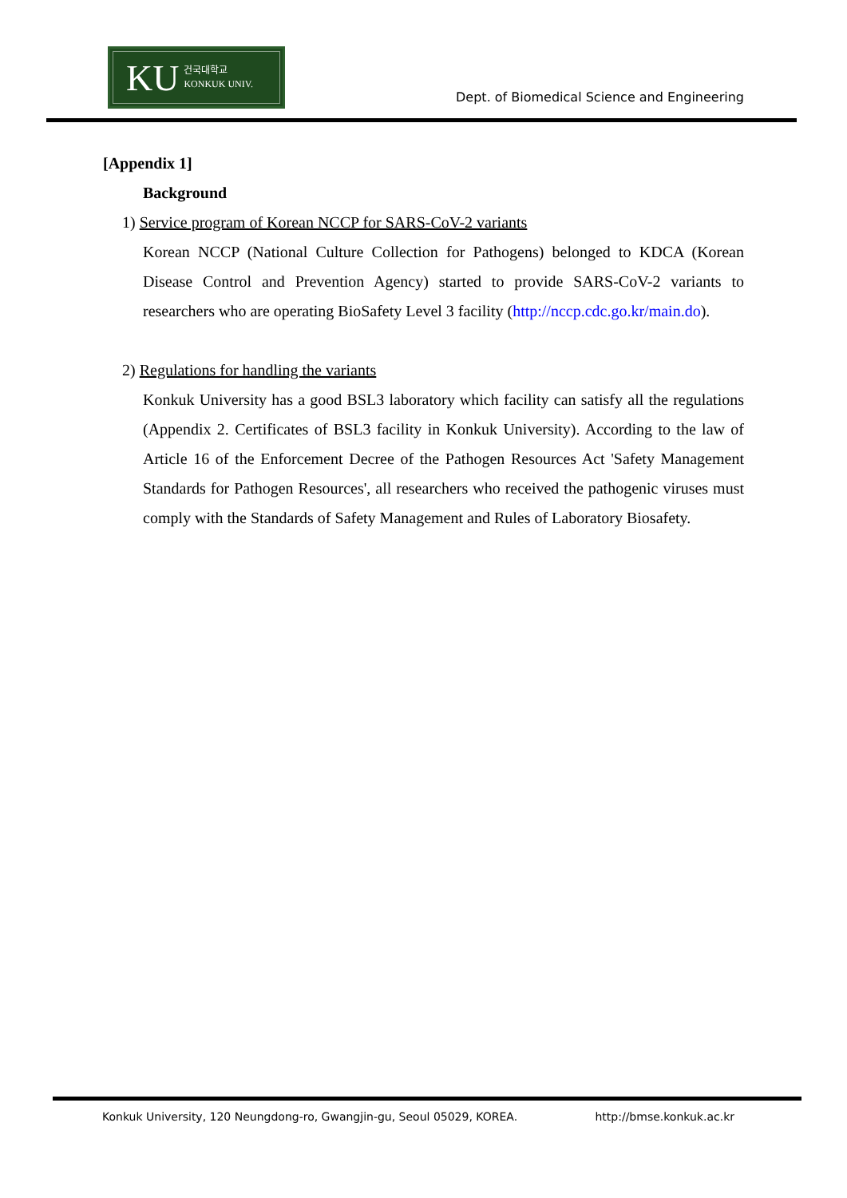KU 건국대학교
KONKUK UNIV.
Dept. of Biomedical Science and Engineering
[Appendix 1]
Background
1) Service program of Korean NCCP for SARS-CoV-2 variants
Korean NCCP (National Culture Collection for Pathogens) belonged to KDCA (Korean Disease Control and Prevention Agency) started to provide SARS-CoV-2 variants to researchers who are operating BioSafety Level 3 facility (http://nccp.cdc.go.kr/main.do).
2) Regulations for handling the variants
Konkuk University has a good BSL3 laboratory which facility can satisfy all the regulations (Appendix 2. Certificates of BSL3 facility in Konkuk University). According to the law of Article 16 of the Enforcement Decree of the Pathogen Resources Act 'Safety Management Standards for Pathogen Resources', all researchers who received the pathogenic viruses must comply with the Standards of Safety Management and Rules of Laboratory Biosafety.
Konkuk University, 120 Neungdong-ro, Gwangjin-gu, Seoul 05029, KOREA. http://bmse.konkuk.ac.kr